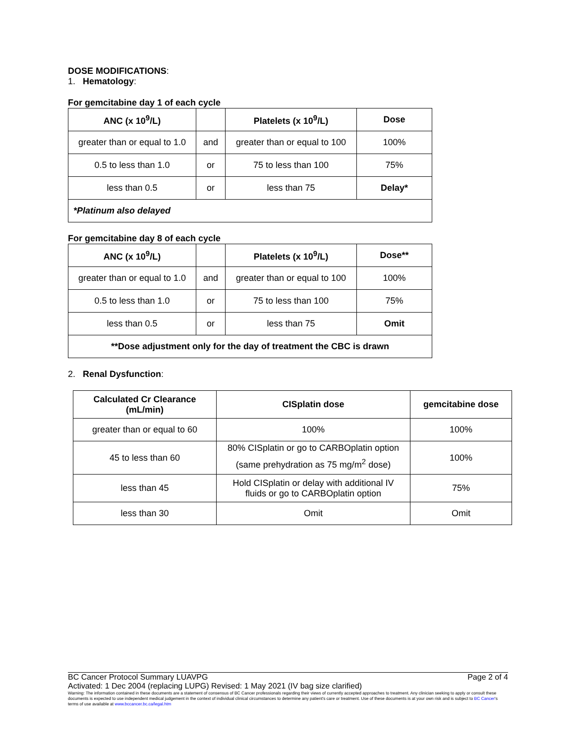DOSE MODIFICATIONS:
1. Hematology:
For gemcitabine day 1 of each cycle
| ANC (x 10<sup>9</sup>/L) | | Platelets (x 10<sup>9</sup>/L) | Dose |
| --- | --- | --- | --- |
| greater than or equal to 1.0 | and | greater than or equal to 100 | 100% |
| 0.5 to less than 1.0 | or | 75 to less than 100 | 75% |
| less than 0.5 | or | less than 75 | Delay* |
| *Platinum also delayed | | | |
For gemcitabine day 8 of each cycle
| ANC (x 10<sup>9</sup>/L) | | Platelets (x 10<sup>9</sup>/L) | Dose** |
| --- | --- | --- | --- |
| greater than or equal to 1.0 | and | greater than or equal to 100 | 100% |
| 0.5 to less than 1.0 | or | 75 to less than 100 | 75% |
| less than 0.5 | or | less than 75 | Omit |
| **Dose adjustment only for the day of treatment the CBC is drawn | | | |
2. Renal Dysfunction:
| Calculated Cr Clearance (mL/min) | CISplatin dose | gemcitabine dose |
| --- | --- | --- |
| greater than or equal to 60 | 100% | 100% |
| 45 to less than 60 | 80% CISplatin or go to CARBOplatin option (same prehydration as 75 mg/m<sup>2</sup> dose) | 100% |
| less than 45 | Hold CISplatin or delay with additional IV fluids or go to CARBOplatin option | 75% |
| less than 30 | Omit | Omit |
BC Cancer Protocol Summary LUAVPG Page 2 of 4
Activated: 1 Dec 2004 (replacing LUPG) Revised: 1 May 2021 (IV bag size clarified)
Warning: The information contained in these documents are a statement of consensus of BC Cancer professionals regarding their views of currently accepted approaches to treatment. Any clinician seeking to apply or consult these documents is expected to use independent medical judgement in the context of individual clinical circumstances to determine any patient's care or treatment. Use of these documents is at your own risk and is subject to BC Cancer's terms of use available at www.bccancer.bc.ca/legal.htm